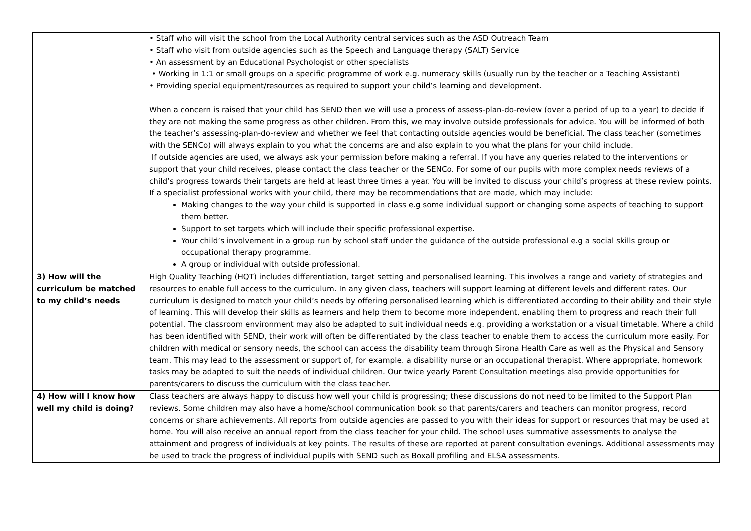| | • Staff who will visit the school from the Local Authority central services such as the ASD Outreach Team • Staff who visit from outside agencies such as the Speech and Language therapy (SALT) Service • An assessment by an Educational Psychologist or other specialists • Working in 1:1 or small groups on a specific programme of work e.g. numeracy skills (usually run by the teacher or a Teaching Assistant) • Providing special equipment/resources as required to support your child’s learning and development. When a concern is raised that your child has SEND then we will use a process of assess-plan-do-review (over a period of up to a year) to decide if they are not making the same progress as other children. From this, we may involve outside professionals for advice. You will be informed of both the teacher’s assessing-plan-do-review and whether we feel that contacting outside agencies would be beneficial. The class teacher (sometimes with the SENCo) will always explain to you what the concerns are and also explain to you what the plans for your child include. If outside agencies are used, we always ask your permission before making a referral. If you have any queries related to the interventions or support that your child receives, please contact the class teacher or the SENCo. For some of our pupils with more complex needs reviews of a child’s progress towards their targets are held at least three times a year. You will be invited to discuss your child’s progress at these review points. If a specialist professional works with your child, there may be recommendations that are made, which may include: Making changes to the way your child is supported in class e.g some individual support or changing some aspects of teaching to support them better. Support to set targets which will include their specific professional expertise. Your child’s involvement in a group run by school staff under the guidance of the outside professional e.g a social skills group or occupational therapy programme. A group or individual with outside professional. |
| 3) How will the curriculum be matched to my child’s needs | High Quality Teaching (HQT) includes differentiation, target setting and personalised learning. This involves a range and variety of strategies and resources to enable full access to the curriculum. In any given class, teachers will support learning at different levels and different rates. Our curriculum is designed to match your child’s needs by offering personalised learning which is differentiated according to their ability and their style of learning. This will develop their skills as learners and help them to become more independent, enabling them to progress and reach their full potential. The classroom environment may also be adapted to suit individual needs e.g. providing a workstation or a visual timetable. Where a child has been identified with SEND, their work will often be differentiated by the class teacher to enable them to access the curriculum more easily. For children with medical or sensory needs, the school can access the disability team through Sirona Health Care as well as the Physical and Sensory team. This may lead to the assessment or support of, for example. a disability nurse or an occupational therapist. Where appropriate, homework tasks may be adapted to suit the needs of individual children. Our twice yearly Parent Consultation meetings also provide opportunities for parents/carers to discuss the curriculum with the class teacher. |
| 4) How will I know how well my child is doing? | Class teachers are always happy to discuss how well your child is progressing; these discussions do not need to be limited to the Support Plan reviews. Some children may also have a home/school communication book so that parents/carers and teachers can monitor progress, record concerns or share achievements. All reports from outside agencies are passed to you with their ideas for support or resources that may be used at home. You will also receive an annual report from the class teacher for your child. The school uses summative assessments to analyse the attainment and progress of individuals at key points. The results of these are reported at parent consultation evenings. Additional assessments may be used to track the progress of individual pupils with SEND such as Boxall profiling and ELSA assessments. |